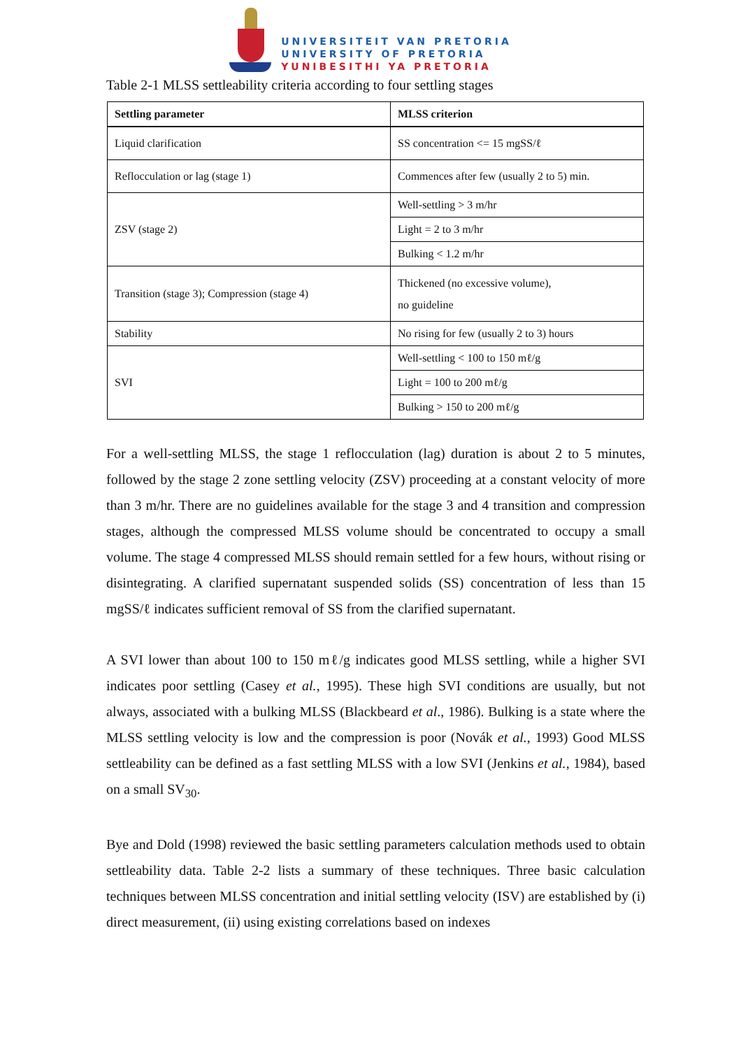UNIVERSITEIT VAN PRETORIA
UNIVERSITY OF PRETORIA
YUNIBESITHI YA PRETORIA
Table 2-1 MLSS settleability criteria according to four settling stages
| Settling parameter | MLSS criterion |
| --- | --- |
| Liquid clarification | SS concentration <= 15 mgSS/ℓ |
| Reflocculation or lag (stage 1) | Commences after few (usually 2 to 5) min. |
| ZSV (stage 2) | Well-settling > 3 m/hr |
| | Light = 2 to 3 m/hr |
| | Bulking < 1.2 m/hr |
| Transition (stage 3); Compression (stage 4) | Thickened (no excessive volume), no guideline |
| Stability | No rising for few (usually 2 to 3) hours |
| SVI | Well-settling < 100 to 150 mℓ/g |
| | Light = 100 to 200 mℓ/g |
| | Bulking > 150 to 200 mℓ/g |
For a well-settling MLSS, the stage 1 reflocculation (lag) duration is about 2 to 5 minutes, followed by the stage 2 zone settling velocity (ZSV) proceeding at a constant velocity of more than 3 m/hr. There are no guidelines available for the stage 3 and 4 transition and compression stages, although the compressed MLSS volume should be concentrated to occupy a small volume. The stage 4 compressed MLSS should remain settled for a few hours, without rising or disintegrating. A clarified supernatant suspended solids (SS) concentration of less than 15 mgSS/ℓ indicates sufficient removal of SS from the clarified supernatant.
A SVI lower than about 100 to 150 mℓ/g indicates good MLSS settling, while a higher SVI indicates poor settling (Casey et al., 1995). These high SVI conditions are usually, but not always, associated with a bulking MLSS (Blackbeard et al., 1986). Bulking is a state where the MLSS settling velocity is low and the compression is poor (Novák et al., 1993) Good MLSS settleability can be defined as a fast settling MLSS with a low SVI (Jenkins et al., 1984), based on a small SV<sub>30</sub>.
Bye and Dold (1998) reviewed the basic settling parameters calculation methods used to obtain settleability data. Table 2-2 lists a summary of these techniques. Three basic calculation techniques between MLSS concentration and initial settling velocity (ISV) are established by (i) direct measurement, (ii) using existing correlations based on indexes